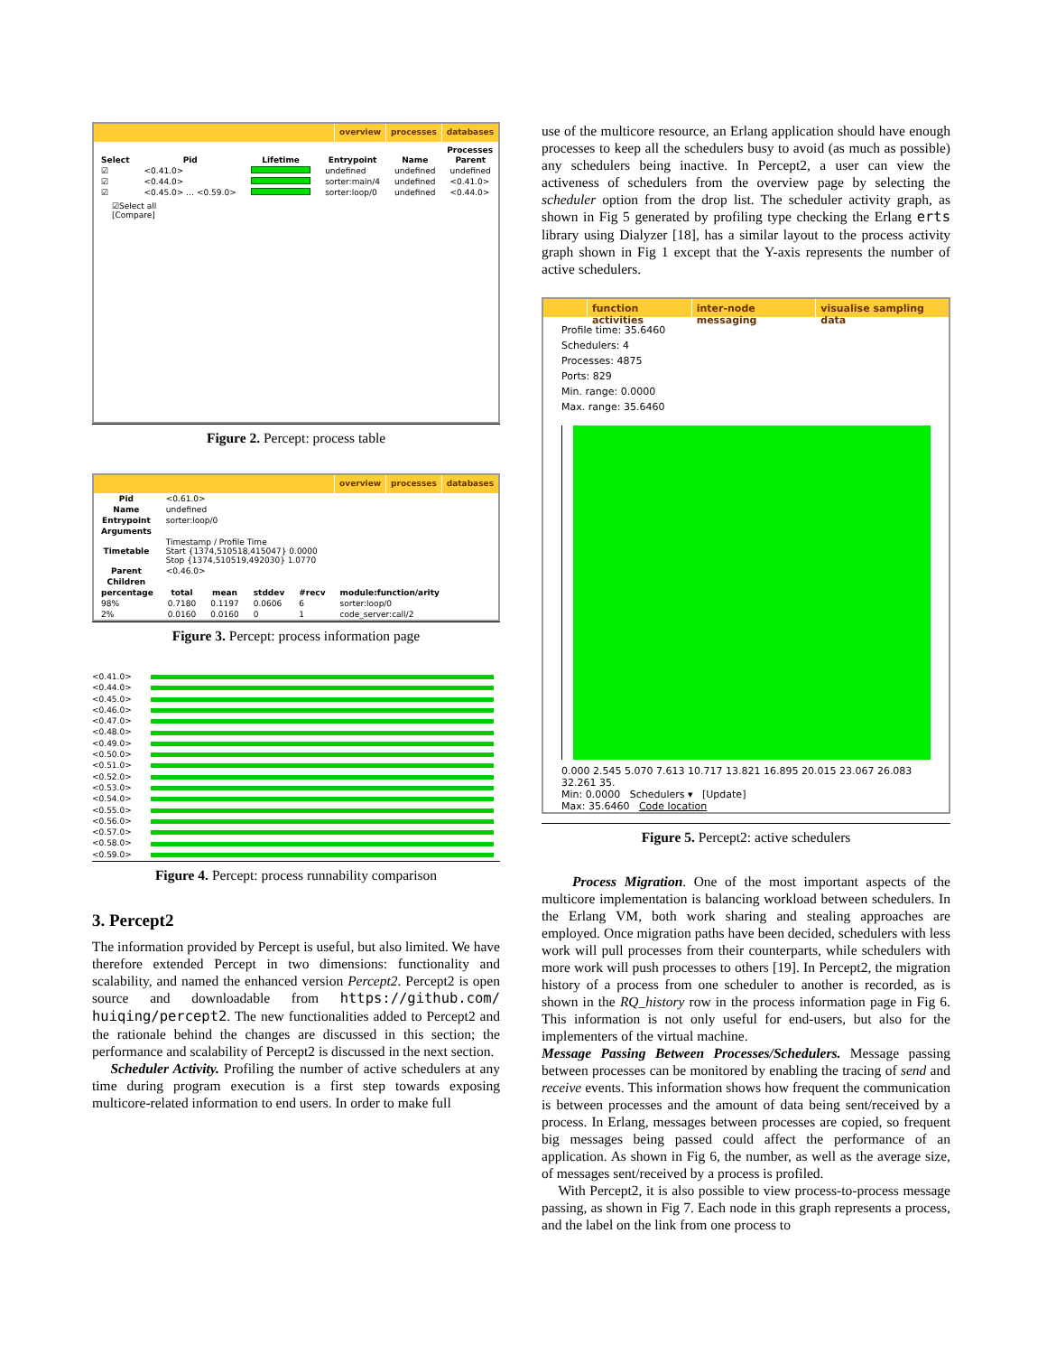overview processes databases
Processes
| Select | Pid | Lifetime | Entrypoint | Name | Parent |
| --- | --- | --- | --- | --- | --- |
| ☑ | <0.41.0> | | undefined | undefined | undefined |
| ☑ | <0.44.0> | | sorter:main/4 | undefined | <0.41.0> |
| ☑ | <0.45.0> … <0.59.0> | | sorter:loop/0 | undefined | <0.44.0> |
☑Select all
[Compare]
Figure 2. Percept: process table
overview processes databases
| Pid | <0.61.0> |
| Name | undefined |
| Entrypoint | sorter:loop/0 |
| Arguments | |
| Timetable | Timestamp / Profile Time Start {1374,510518,415047} 0.0000 Stop {1374,510519,492030} 1.0770 |
| Parent | <0.46.0> |
| Children | |
| percentage | total | mean | stddev | #recv | module:function/arity |
| --- | --- | --- | --- | --- | --- |
| 98% | 0.7180 | 0.1197 | 0.0606 | 6 | sorter:loop/0 |
| 2% | 0.0160 | 0.0160 | 0 | 1 | code_server:call/2 |
Figure 3. Percept: process information page
<0.41.0>
<0.44.0>
<0.45.0>
<0.46.0>
<0.47.0>
<0.48.0>
<0.49.0>
<0.50.0>
<0.51.0>
<0.52.0>
<0.53.0>
<0.54.0>
<0.55.0>
<0.56.0>
<0.57.0>
<0.58.0>
<0.59.0>
Figure 4. Percept: process runnability comparison
3. Percept2
The information provided by Percept is useful, but also limited. We have therefore extended Percept in two dimensions: functionality and scalability, and named the enhanced version Percept2. Percept2 is open source and downloadable from https://github.com/ huiqing/percept2. The new functionalities added to Percept2 and the rationale behind the changes are discussed in this section; the performance and scalability of Percept2 is discussed in the next section.
Scheduler Activity. Profiling the number of active schedulers at any time during program execution is a first step towards exposing multicore-related information to end users. In order to make full
use of the multicore resource, an Erlang application should have enough processes to keep all the schedulers busy to avoid (as much as possible) any schedulers being inactive. In Percept2, a user can view the activeness of schedulers from the overview page by selecting the scheduler option from the drop list. The scheduler activity graph, as shown in Fig 5 generated by profiling type checking the Erlang erts library using Dialyzer [18], has a similar layout to the process activity graph shown in Fig 1 except that the Y-axis represents the number of active schedulers.
function activities inter-node messaging visualise sampling data
Profile time: 35.6460
Schedulers: 4
Processes: 4875
Ports: 829
Min. range: 0.0000
Max. range: 35.6460
0.000 2.545 5.070 7.613 10.717 13.821 16.895 20.015 23.067 26.083 32.261 35.
Min: 0.0000 Schedulers ▾ [Update]
Max: 35.6460 Code location
Figure 5. Percept2: active schedulers
Process Migration. One of the most important aspects of the multicore implementation is balancing workload between schedulers. In the Erlang VM, both work sharing and stealing approaches are employed. Once migration paths have been decided, schedulers with less work will pull processes from their counterparts, while schedulers with more work will push processes to others [19]. In Percept2, the migration history of a process from one scheduler to another is recorded, as is shown in the RQ_history row in the process information page in Fig 6. This information is not only useful for end-users, but also for the implementers of the virtual machine.
Message Passing Between Processes/Schedulers. Message passing between processes can be monitored by enabling the tracing of send and receive events. This information shows how frequent the communication is between processes and the amount of data being sent/received by a process. In Erlang, messages between processes are copied, so frequent big messages being passed could affect the performance of an application. As shown in Fig 6, the number, as well as the average size, of messages sent/received by a process is profiled.
With Percept2, it is also possible to view process-to-process message passing, as shown in Fig 7. Each node in this graph represents a process, and the label on the link from one process to